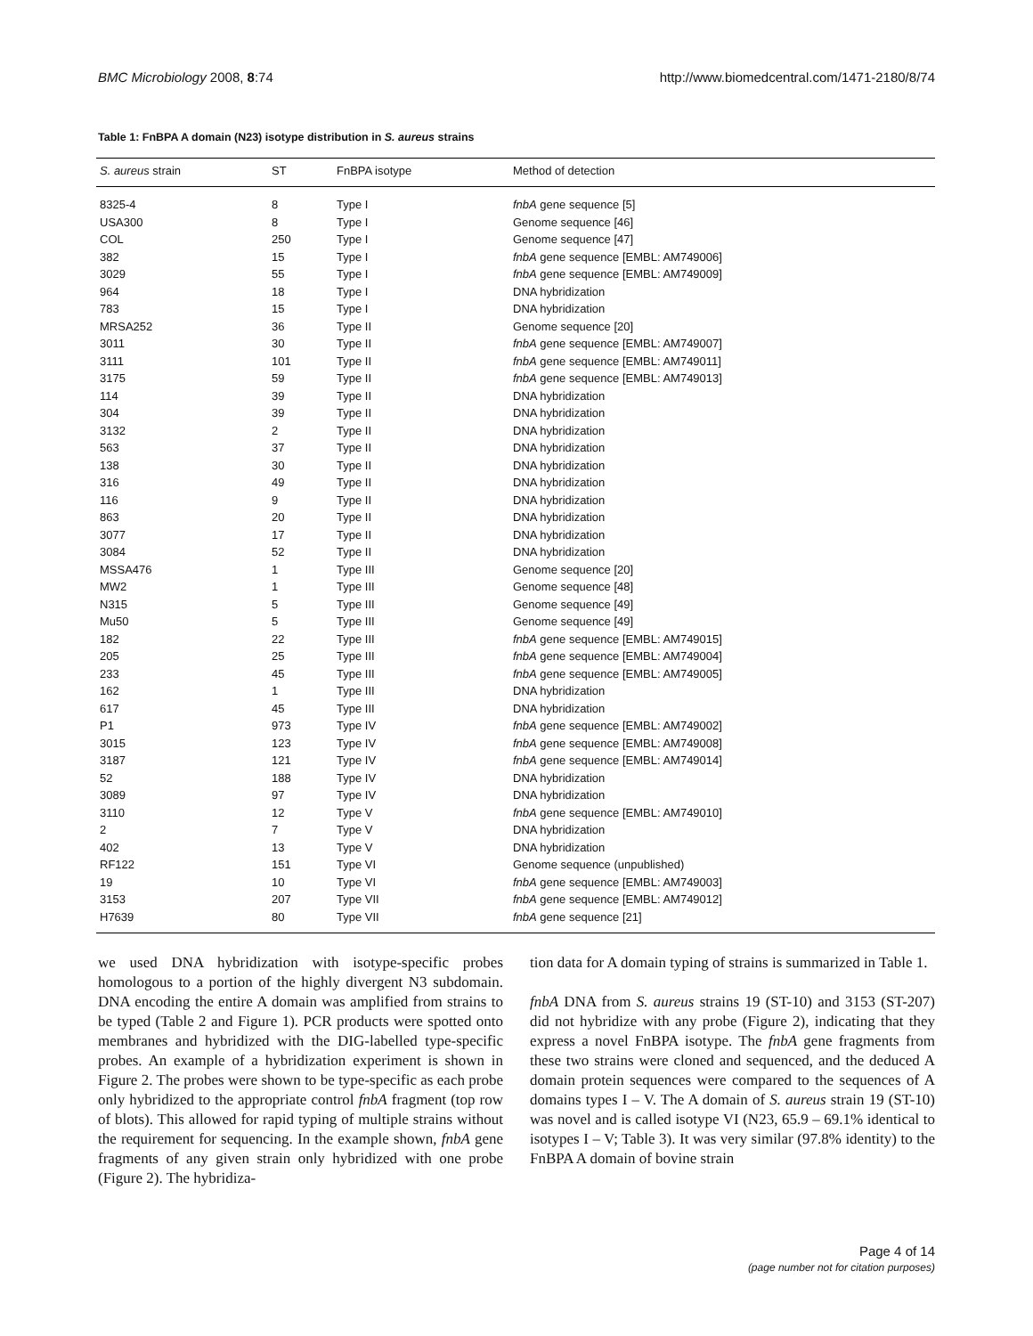BMC Microbiology 2008, 8:74 http://www.biomedcentral.com/1471-2180/8/74
Table 1: FnBPA A domain (N23) isotype distribution in S. aureus strains
| S. aureus strain | ST | FnBPA isotype | Method of detection |
| --- | --- | --- | --- |
| 8325-4 | 8 | Type I | fnbA gene sequence [5] |
| USA300 | 8 | Type I | Genome sequence [46] |
| COL | 250 | Type I | Genome sequence [47] |
| 382 | 15 | Type I | fnbA gene sequence [EMBL: AM749006] |
| 3029 | 55 | Type I | fnbA gene sequence [EMBL: AM749009] |
| 964 | 18 | Type I | DNA hybridization |
| 783 | 15 | Type I | DNA hybridization |
| MRSA252 | 36 | Type II | Genome sequence [20] |
| 3011 | 30 | Type II | fnbA gene sequence [EMBL: AM749007] |
| 3111 | 101 | Type II | fnbA gene sequence [EMBL: AM749011] |
| 3175 | 59 | Type II | fnbA gene sequence [EMBL: AM749013] |
| 114 | 39 | Type II | DNA hybridization |
| 304 | 39 | Type II | DNA hybridization |
| 3132 | 2 | Type II | DNA hybridization |
| 563 | 37 | Type II | DNA hybridization |
| 138 | 30 | Type II | DNA hybridization |
| 316 | 49 | Type II | DNA hybridization |
| 116 | 9 | Type II | DNA hybridization |
| 863 | 20 | Type II | DNA hybridization |
| 3077 | 17 | Type II | DNA hybridization |
| 3084 | 52 | Type II | DNA hybridization |
| MSSA476 | 1 | Type III | Genome sequence [20] |
| MW2 | 1 | Type III | Genome sequence [48] |
| N315 | 5 | Type III | Genome sequence [49] |
| Mu50 | 5 | Type III | Genome sequence [49] |
| 182 | 22 | Type III | fnbA gene sequence [EMBL: AM749015] |
| 205 | 25 | Type III | fnbA gene sequence [EMBL: AM749004] |
| 233 | 45 | Type III | fnbA gene sequence [EMBL: AM749005] |
| 162 | 1 | Type III | DNA hybridization |
| 617 | 45 | Type III | DNA hybridization |
| P1 | 973 | Type IV | fnbA gene sequence [EMBL: AM749002] |
| 3015 | 123 | Type IV | fnbA gene sequence [EMBL: AM749008] |
| 3187 | 121 | Type IV | fnbA gene sequence [EMBL: AM749014] |
| 52 | 188 | Type IV | DNA hybridization |
| 3089 | 97 | Type IV | DNA hybridization |
| 3110 | 12 | Type V | fnbA gene sequence [EMBL: AM749010] |
| 2 | 7 | Type V | DNA hybridization |
| 402 | 13 | Type V | DNA hybridization |
| RF122 | 151 | Type VI | Genome sequence (unpublished) |
| 19 | 10 | Type VI | fnbA gene sequence [EMBL: AM749003] |
| 3153 | 207 | Type VII | fnbA gene sequence [EMBL: AM749012] |
| H7639 | 80 | Type VII | fnbA gene sequence [21] |
we used DNA hybridization with isotype-specific probes homologous to a portion of the highly divergent N3 subdomain. DNA encoding the entire A domain was amplified from strains to be typed (Table 2 and Figure 1). PCR products were spotted onto membranes and hybridized with the DIG-labelled type-specific probes. An example of a hybridization experiment is shown in Figure 2. The probes were shown to be type-specific as each probe only hybridized to the appropriate control fnbA fragment (top row of blots). This allowed for rapid typing of multiple strains without the requirement for sequencing. In the example shown, fnbA gene fragments of any given strain only hybridized with one probe (Figure 2). The hybridiza-
tion data for A domain typing of strains is summarized in Table 1.
fnbA DNA from S. aureus strains 19 (ST-10) and 3153 (ST-207) did not hybridize with any probe (Figure 2), indicating that they express a novel FnBPA isotype. The fnbA gene fragments from these two strains were cloned and sequenced, and the deduced A domain protein sequences were compared to the sequences of A domains types I – V. The A domain of S. aureus strain 19 (ST-10) was novel and is called isotype VI (N23, 65.9 – 69.1% identical to isotypes I – V; Table 3). It was very similar (97.8% identity) to the FnBPA A domain of bovine strain
Page 4 of 14
(page number not for citation purposes)